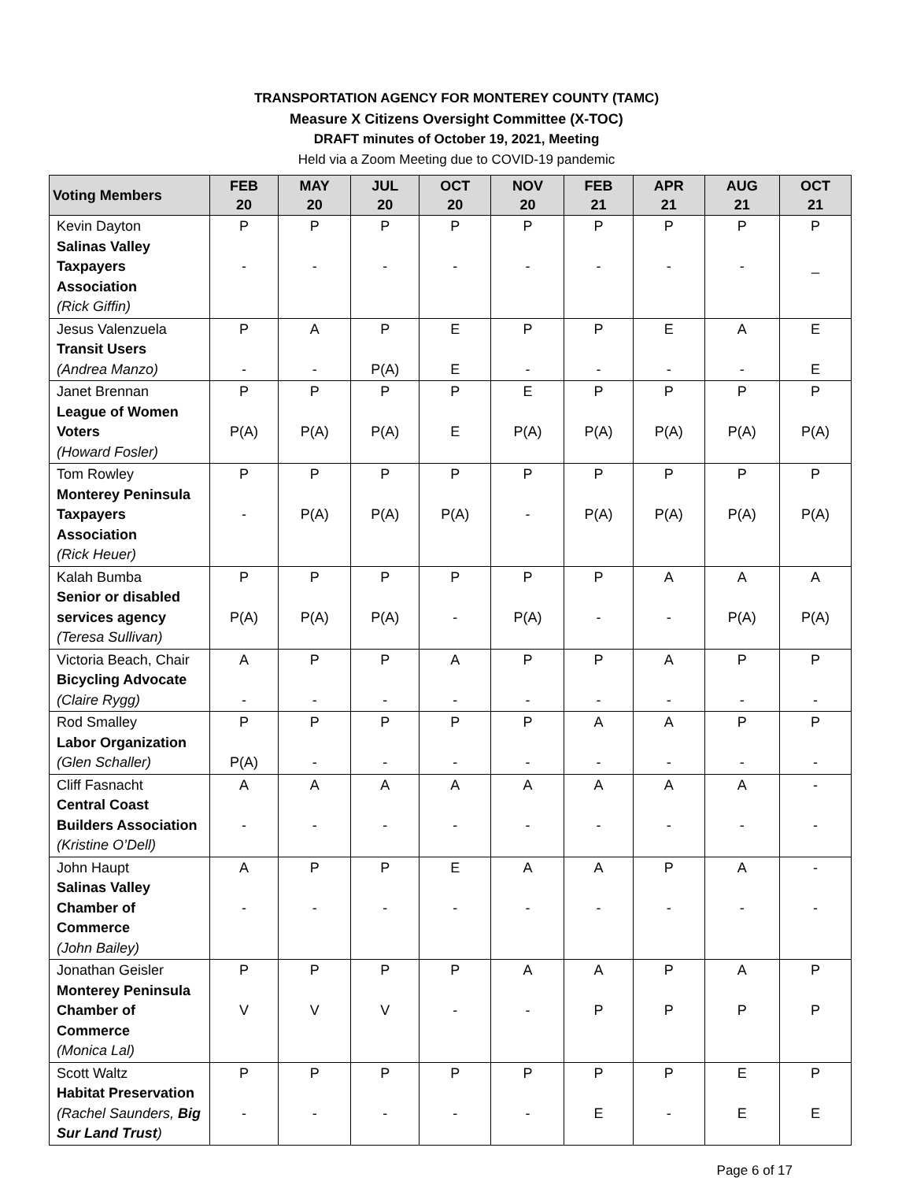TRANSPORTATION AGENCY FOR MONTEREY COUNTY (TAMC)
Measure X Citizens Oversight Committee (X-TOC)
DRAFT minutes of October 19, 2021, Meeting
Held via a Zoom Meeting due to COVID-19 pandemic
| Voting Members | FEB 20 | MAY 20 | JUL 20 | OCT 20 | NOV 20 | FEB 21 | APR 21 | AUG 21 | OCT 21 |
| --- | --- | --- | --- | --- | --- | --- | --- | --- | --- |
| Kevin Dayton Salinas Valley Taxpayers Association (Rick Giffin) | P - | P - | P - | P - | P - | P - | P - | P - | P _ |
| Jesus Valenzuela Transit Users (Andrea Manzo) | P - | A - | P P(A) | E E | P - | P - | E - | A - | E E |
| Janet Brennan League of Women Voters (Howard Fosler) | P P(A) | P P(A) | P P(A) | P E | E P(A) | P P(A) | P P(A) | P P(A) | P P(A) |
| Tom Rowley Monterey Peninsula Taxpayers Association (Rick Heuer) | P - | P P(A) | P P(A) | P P(A) | P - | P P(A) | P P(A) | P P(A) | P P(A) |
| Kalah Bumba Senior or disabled services agency (Teresa Sullivan) | P P(A) | P P(A) | P P(A) | P - | P P(A) | P - | A - | A P(A) | A P(A) |
| Victoria Beach, Chair Bicycling Advocate (Claire Rygg) | A - | P - | P - | A - | P - | P - | A - | P - | P - |
| Rod Smalley Labor Organization (Glen Schaller) | P P(A) | P - | P - | P - | P - | A - | A - | P - | P - |
| Cliff Fasnacht Central Coast Builders Association (Kristine O’Dell) | A - | A - | A - | A - | A - | A - | A - | A - | - - |
| John Haupt Salinas Valley Chamber of Commerce (John Bailey) | A - | P - | P - | E - | A - | A - | P - | A - | - - |
| Jonathan Geisler Monterey Peninsula Chamber of Commerce (Monica Lal) | P V | P V | P V | P - | A - | A P | P P | A P | P P |
| Scott Waltz Habitat Preservation (Rachel Saunders, Big Sur Land Trust ) | P - | P - | P - | P - | P - | P E | P - | E E | P E |
Page 6 of 17